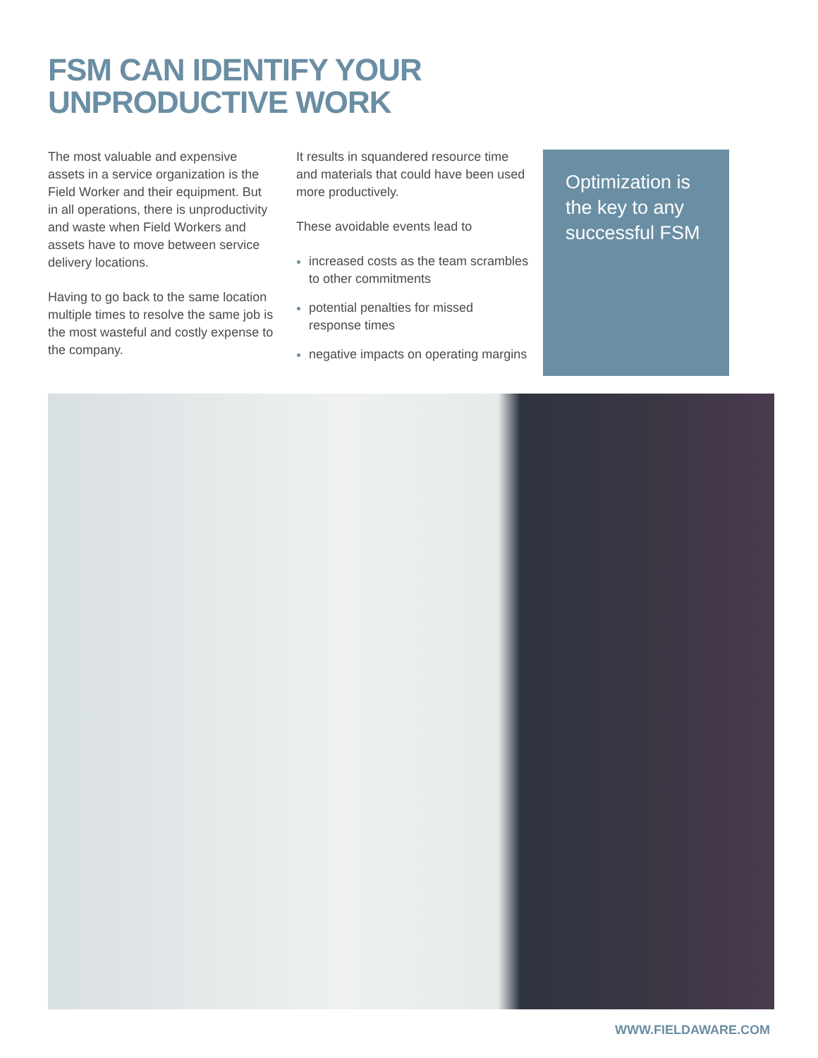FSM CAN IDENTIFY YOUR
UNPRODUCTIVE WORK
The most valuable and expensive assets in a service organization is the Field Worker and their equipment. But in all operations, there is unproductivity and waste when Field Workers and assets have to move between service delivery locations.
Having to go back to the same location multiple times to resolve the same job is the most wasteful and costly expense to the company.
It results in squandered resource time and materials that could have been used more productively.
These avoidable events lead to
increased costs as the team scrambles to other commitments
potential penalties for missed response times
negative impacts on operating margins
Optimization is the key to any successful FSM
WWW.FIELDAWARE.COM